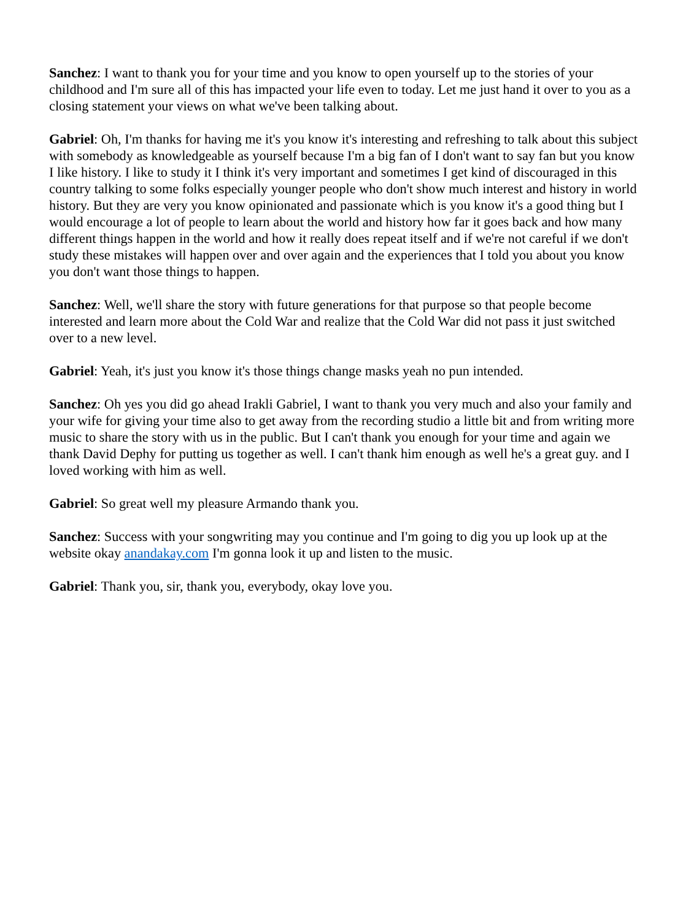Sanchez: I want to thank you for your time and you know to open yourself up to the stories of your childhood and I'm sure all of this has impacted your life even to today. Let me just hand it over to you as a closing statement your views on what we've been talking about.
Gabriel: Oh, I'm thanks for having me it's you know it's interesting and refreshing to talk about this subject with somebody as knowledgeable as yourself because I'm a big fan of I don't want to say fan but you know I like history. I like to study it I think it's very important and sometimes I get kind of discouraged in this country talking to some folks especially younger people who don't show much interest and history in world history. But they are very you know opinionated and passionate which is you know it's a good thing but I would encourage a lot of people to learn about the world and history how far it goes back and how many different things happen in the world and how it really does repeat itself and if we're not careful if we don't study these mistakes will happen over and over again and the experiences that I told you about you know you don't want those things to happen.
Sanchez: Well, we'll share the story with future generations for that purpose so that people become interested and learn more about the Cold War and realize that the Cold War did not pass it just switched over to a new level.
Gabriel: Yeah, it's just you know it's those things change masks yeah no pun intended.
Sanchez: Oh yes you did go ahead Irakli Gabriel, I want to thank you very much and also your family and your wife for giving your time also to get away from the recording studio a little bit and from writing more music to share the story with us in the public. But I can't thank you enough for your time and again we thank David Dephy for putting us together as well. I can't thank him enough as well he's a great guy. and I loved working with him as well.
Gabriel: So great well my pleasure Armando thank you.
Sanchez: Success with your songwriting may you continue and I'm going to dig you up look up at the website okay anandakay.com I'm gonna look it up and listen to the music.
Gabriel: Thank you, sir, thank you, everybody, okay love you.